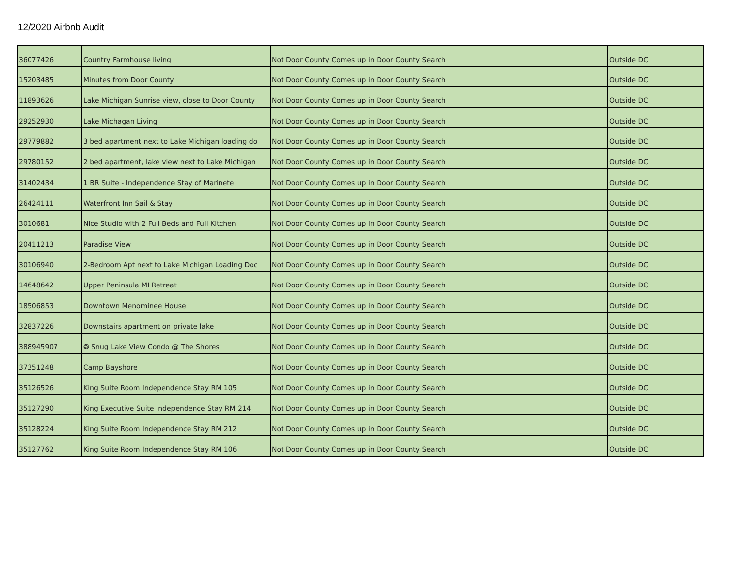12/2020 Airbnb Audit
| 36077426 | Country Farmhouse living | Not Door County Comes up in Door County Search | Outside DC |
| 15203485 | Minutes from Door County | Not Door County Comes up in Door County Search | Outside DC |
| 11893626 | Lake Michigan Sunrise view, close to Door County | Not Door County Comes up in Door County Search | Outside DC |
| 29252930 | Lake Michagan Living | Not Door County Comes up in Door County Search | Outside DC |
| 29779882 | 3 bed apartment next to Lake Michigan loading do | Not Door County Comes up in Door County Search | Outside DC |
| 29780152 | 2 bed apartment, lake view next to Lake Michigan | Not Door County Comes up in Door County Search | Outside DC |
| 31402434 | 1 BR Suite - Independence Stay of Marinete | Not Door County Comes up in Door County Search | Outside DC |
| 26424111 | Waterfront Inn Sail & Stay | Not Door County Comes up in Door County Search | Outside DC |
| 3010681 | Nice Studio with 2 Full Beds and Full Kitchen | Not Door County Comes up in Door County Search | Outside DC |
| 20411213 | Paradise View | Not Door County Comes up in Door County Search | Outside DC |
| 30106940 | 2-Bedroom Apt next to Lake Michigan Loading Doc | Not Door County Comes up in Door County Search | Outside DC |
| 14648642 | Upper Peninsula MI Retreat | Not Door County Comes up in Door County Search | Outside DC |
| 18506853 | Downtown Menominee House | Not Door County Comes up in Door County Search | Outside DC |
| 32837226 | Downstairs apartment on private lake | Not Door County Comes up in Door County Search | Outside DC |
| 38894590? | ❂ Snug Lake View Condo @ The Shores | Not Door County Comes up in Door County Search | Outside DC |
| 37351248 | Camp Bayshore | Not Door County Comes up in Door County Search | Outside DC |
| 35126526 | King Suite Room Independence Stay RM 105 | Not Door County Comes up in Door County Search | Outside DC |
| 35127290 | King Executive Suite Independence Stay RM 214 | Not Door County Comes up in Door County Search | Outside DC |
| 35128224 | King Suite Room Independence Stay RM 212 | Not Door County Comes up in Door County Search | Outside DC |
| 35127762 | King Suite Room Independence Stay RM 106 | Not Door County Comes up in Door County Search | Outside DC |